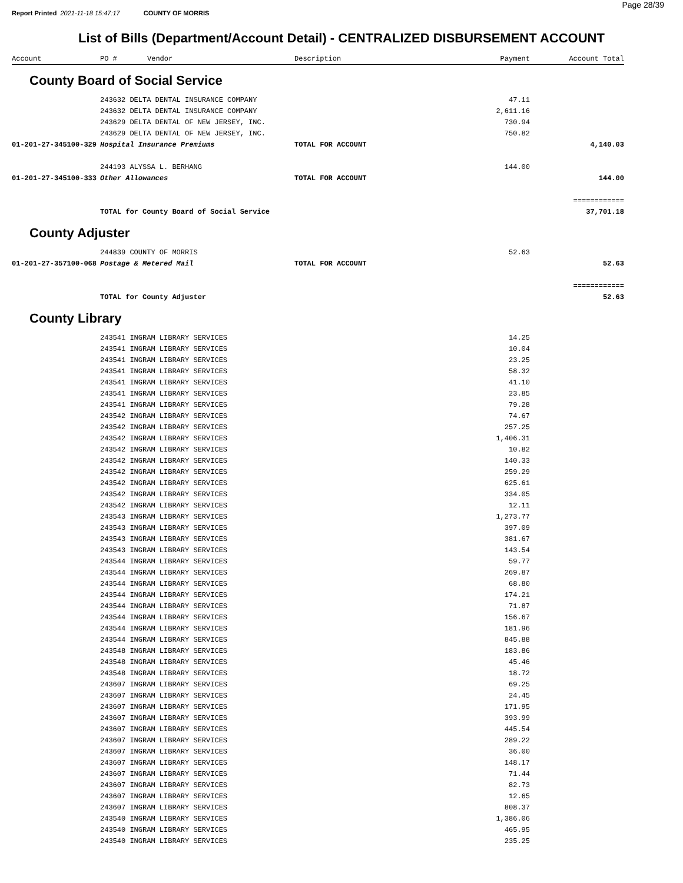Page 28/39
Report Printed 2021-11-18 15:47:17 COUNTY OF MORRIS
List of Bills (Department/Account Detail) - CENTRALIZED DISBURSEMENT ACCOUNT
| Account | PO # | Vendor | Description | Payment | Account Total |
| --- | --- | --- | --- | --- | --- |
| County Board of Social Service | | | | | |
| | 243632 DELTA DENTAL INSURANCE COMPANY | | | 47.11 | |
| | 243632 DELTA DENTAL INSURANCE COMPANY | | | 2,611.16 | |
| | 243629 DELTA DENTAL OF NEW JERSEY, INC. | | | 730.94 | |
| | 243629 DELTA DENTAL OF NEW JERSEY, INC. | | | 750.82 | |
| 01-201-27-345100-329 | Hospital Insurance Premiums | | TOTAL FOR ACCOUNT | | 4,140.03 |
| | 244193 ALYSSA L. BERHANG | | | 144.00 | |
| 01-201-27-345100-333 | Other Allowances | | TOTAL FOR ACCOUNT | | 144.00 |
| | | | | | ============ |
| | TOTAL for County Board of Social Service | | | | 37,701.18 |
| County Adjuster | | | | | |
| | 244839 COUNTY OF MORRIS | | | 52.63 | |
| 01-201-27-357100-068 | Postage & Metered Mail | | TOTAL FOR ACCOUNT | | 52.63 |
| | | | | | ============ |
| | TOTAL for County Adjuster | | | | 52.63 |
| County Library | | | | | |
| | 243541 INGRAM LIBRARY SERVICES | | | 14.25 | |
| | 243541 INGRAM LIBRARY SERVICES | | | 10.04 | |
| | 243541 INGRAM LIBRARY SERVICES | | | 23.25 | |
| | 243541 INGRAM LIBRARY SERVICES | | | 58.32 | |
| | 243541 INGRAM LIBRARY SERVICES | | | 41.10 | |
| | 243541 INGRAM LIBRARY SERVICES | | | 23.85 | |
| | 243541 INGRAM LIBRARY SERVICES | | | 79.28 | |
| | 243542 INGRAM LIBRARY SERVICES | | | 74.67 | |
| | 243542 INGRAM LIBRARY SERVICES | | | 257.25 | |
| | 243542 INGRAM LIBRARY SERVICES | | | 1,406.31 | |
| | 243542 INGRAM LIBRARY SERVICES | | | 10.82 | |
| | 243542 INGRAM LIBRARY SERVICES | | | 140.33 | |
| | 243542 INGRAM LIBRARY SERVICES | | | 259.29 | |
| | 243542 INGRAM LIBRARY SERVICES | | | 625.61 | |
| | 243542 INGRAM LIBRARY SERVICES | | | 334.05 | |
| | 243542 INGRAM LIBRARY SERVICES | | | 12.11 | |
| | 243543 INGRAM LIBRARY SERVICES | | | 1,273.77 | |
| | 243543 INGRAM LIBRARY SERVICES | | | 397.09 | |
| | 243543 INGRAM LIBRARY SERVICES | | | 381.67 | |
| | 243543 INGRAM LIBRARY SERVICES | | | 143.54 | |
| | 243544 INGRAM LIBRARY SERVICES | | | 59.77 | |
| | 243544 INGRAM LIBRARY SERVICES | | | 269.87 | |
| | 243544 INGRAM LIBRARY SERVICES | | | 68.80 | |
| | 243544 INGRAM LIBRARY SERVICES | | | 174.21 | |
| | 243544 INGRAM LIBRARY SERVICES | | | 71.87 | |
| | 243544 INGRAM LIBRARY SERVICES | | | 156.67 | |
| | 243544 INGRAM LIBRARY SERVICES | | | 181.96 | |
| | 243544 INGRAM LIBRARY SERVICES | | | 845.88 | |
| | 243548 INGRAM LIBRARY SERVICES | | | 183.86 | |
| | 243548 INGRAM LIBRARY SERVICES | | | 45.46 | |
| | 243548 INGRAM LIBRARY SERVICES | | | 18.72 | |
| | 243607 INGRAM LIBRARY SERVICES | | | 69.25 | |
| | 243607 INGRAM LIBRARY SERVICES | | | 24.45 | |
| | 243607 INGRAM LIBRARY SERVICES | | | 171.95 | |
| | 243607 INGRAM LIBRARY SERVICES | | | 393.99 | |
| | 243607 INGRAM LIBRARY SERVICES | | | 445.54 | |
| | 243607 INGRAM LIBRARY SERVICES | | | 289.22 | |
| | 243607 INGRAM LIBRARY SERVICES | | | 36.00 | |
| | 243607 INGRAM LIBRARY SERVICES | | | 148.17 | |
| | 243607 INGRAM LIBRARY SERVICES | | | 71.44 | |
| | 243607 INGRAM LIBRARY SERVICES | | | 82.73 | |
| | 243607 INGRAM LIBRARY SERVICES | | | 12.65 | |
| | 243607 INGRAM LIBRARY SERVICES | | | 808.37 | |
| | 243540 INGRAM LIBRARY SERVICES | | | 1,386.06 | |
| | 243540 INGRAM LIBRARY SERVICES | | | 465.95 | |
| | 243540 INGRAM LIBRARY SERVICES | | | 235.25 | |